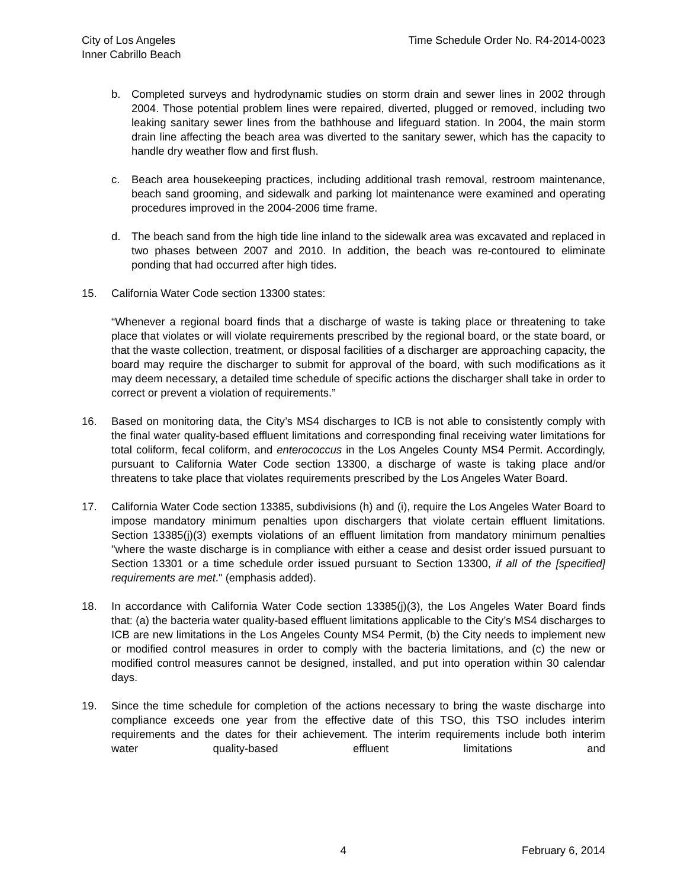City of Los Angeles
Inner Cabrillo Beach
Time Schedule Order No. R4-2014-0023
b. Completed surveys and hydrodynamic studies on storm drain and sewer lines in 2002 through 2004. Those potential problem lines were repaired, diverted, plugged or removed, including two leaking sanitary sewer lines from the bathhouse and lifeguard station. In 2004, the main storm drain line affecting the beach area was diverted to the sanitary sewer, which has the capacity to handle dry weather flow and first flush.
c. Beach area housekeeping practices, including additional trash removal, restroom maintenance, beach sand grooming, and sidewalk and parking lot maintenance were examined and operating procedures improved in the 2004-2006 time frame.
d. The beach sand from the high tide line inland to the sidewalk area was excavated and replaced in two phases between 2007 and 2010. In addition, the beach was re-contoured to eliminate ponding that had occurred after high tides.
15. California Water Code section 13300 states:
“Whenever a regional board finds that a discharge of waste is taking place or threatening to take place that violates or will violate requirements prescribed by the regional board, or the state board, or that the waste collection, treatment, or disposal facilities of a discharger are approaching capacity, the board may require the discharger to submit for approval of the board, with such modifications as it may deem necessary, a detailed time schedule of specific actions the discharger shall take in order to correct or prevent a violation of requirements.”
16. Based on monitoring data, the City’s MS4 discharges to ICB is not able to consistently comply with the final water quality-based effluent limitations and corresponding final receiving water limitations for total coliform, fecal coliform, and enterococcus in the Los Angeles County MS4 Permit. Accordingly, pursuant to California Water Code section 13300, a discharge of waste is taking place and/or threatens to take place that violates requirements prescribed by the Los Angeles Water Board.
17. California Water Code section 13385, subdivisions (h) and (i), require the Los Angeles Water Board to impose mandatory minimum penalties upon dischargers that violate certain effluent limitations. Section 13385(j)(3) exempts violations of an effluent limitation from mandatory minimum penalties "where the waste discharge is in compliance with either a cease and desist order issued pursuant to Section 13301 or a time schedule order issued pursuant to Section 13300, if all of the [specified] requirements are met." (emphasis added).
18. In accordance with California Water Code section 13385(j)(3), the Los Angeles Water Board finds that: (a) the bacteria water quality-based effluent limitations applicable to the City’s MS4 discharges to ICB are new limitations in the Los Angeles County MS4 Permit, (b) the City needs to implement new or modified control measures in order to comply with the bacteria limitations, and (c) the new or modified control measures cannot be designed, installed, and put into operation within 30 calendar days.
19. Since the time schedule for completion of the actions necessary to bring the waste discharge into compliance exceeds one year from the effective date of this TSO, this TSO includes interim requirements and the dates for their achievement. The interim requirements include both interim water quality-based effluent limitations and
4 February 6, 2014